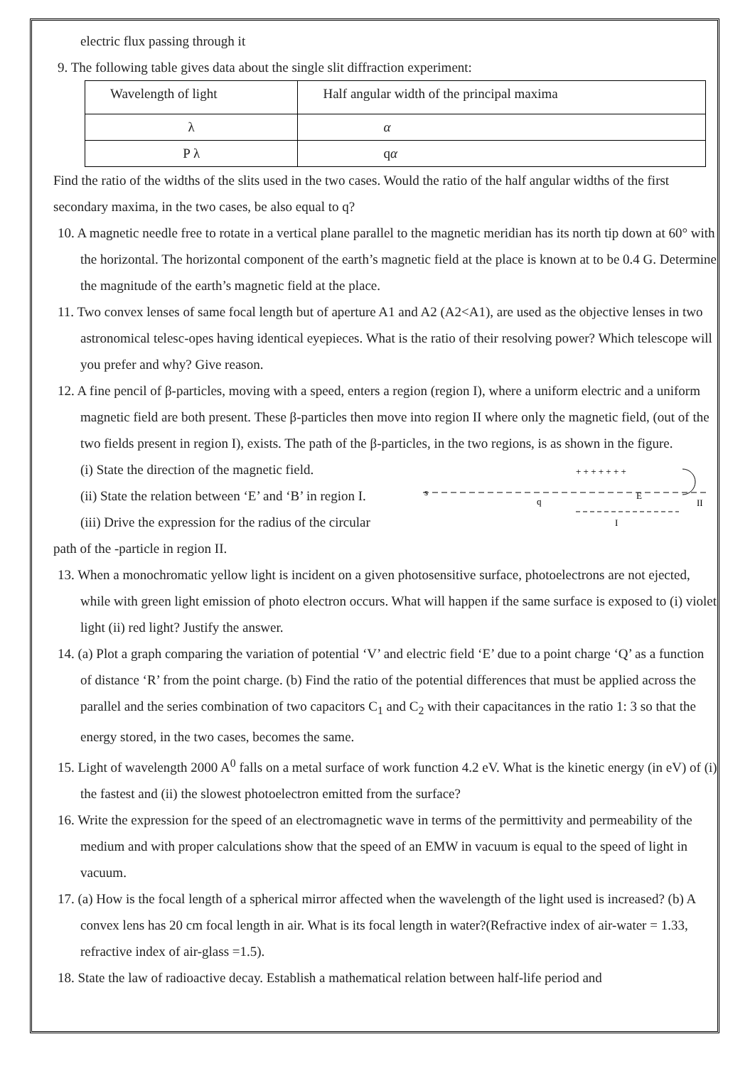electric flux passing through it
9. The following table gives data about the single slit diffraction experiment:
| Wavelength of light | Half angular width of the principal maxima |
| λ | α |
| P λ | q α |
Find the ratio of the widths of the slits used in the two cases. Would the ratio of the half angular widths of the first secondary maxima, in the two cases, be also equal to q?
10. A magnetic needle free to rotate in a vertical plane parallel to the magnetic meridian has its north tip down at 60° with the horizontal. The horizontal component of the earth’s magnetic field at the place is known at to be 0.4 G. Determine the magnitude of the earth’s magnetic field at the place.
11. Two convex lenses of same focal length but of aperture A1 and A2 (A2<A1), are used as the objective lenses in two astronomical telesc-opes having identical eyepieces. What is the ratio of their resolving power? Which telescope will you prefer and why? Give reason.
12. A fine pencil of β-particles, moving with a speed, enters a region (region I), where a uniform electric and a uniform magnetic field are both present. These β-particles then move into region II where only the magnetic field, (out of the two fields present in region I), exists. The path of the β-particles, in the two regions, is as shown in the figure.
(i) State the direction of the magnetic field.
(ii) State the relation between ‘E’ and ‘B’ in region I.
(iii) Drive the expression for the radius of the circular
+ + + + + + +
s
q
E
II
I
path of the -particle in region II.
13. When a monochromatic yellow light is incident on a given photosensitive surface, photoelectrons are not ejected, while with green light emission of photo electron occurs. What will happen if the same surface is exposed to (i) violet light (ii) red light? Justify the answer.
14. (a) Plot a graph comparing the variation of potential ‘V’ and electric field ‘E’ due to a point charge ‘Q’ as a function of distance ‘R’ from the point charge. (b) Find the ratio of the potential differences that must be applied across the parallel and the series combination of two capacitors C<sub>1</sub> and C<sub>2</sub> with their capacitances in the ratio 1: 3 so that the energy stored, in the two cases, becomes the same.
15. Light of wavelength 2000 A<sup>0</sup> falls on a metal surface of work function 4.2 eV. What is the kinetic energy (in eV) of (i) the fastest and (ii) the slowest photoelectron emitted from the surface?
16. Write the expression for the speed of an electromagnetic wave in terms of the permittivity and permeability of the medium and with proper calculations show that the speed of an EMW in vacuum is equal to the speed of light in vacuum.
17. (a) How is the focal length of a spherical mirror affected when the wavelength of the light used is increased? (b) A convex lens has 20 cm focal length in air. What is its focal length in water?(Refractive index of air-water = 1.33, refractive index of air-glass =1.5).
18. State the law of radioactive decay. Establish a mathematical relation between half-life period and